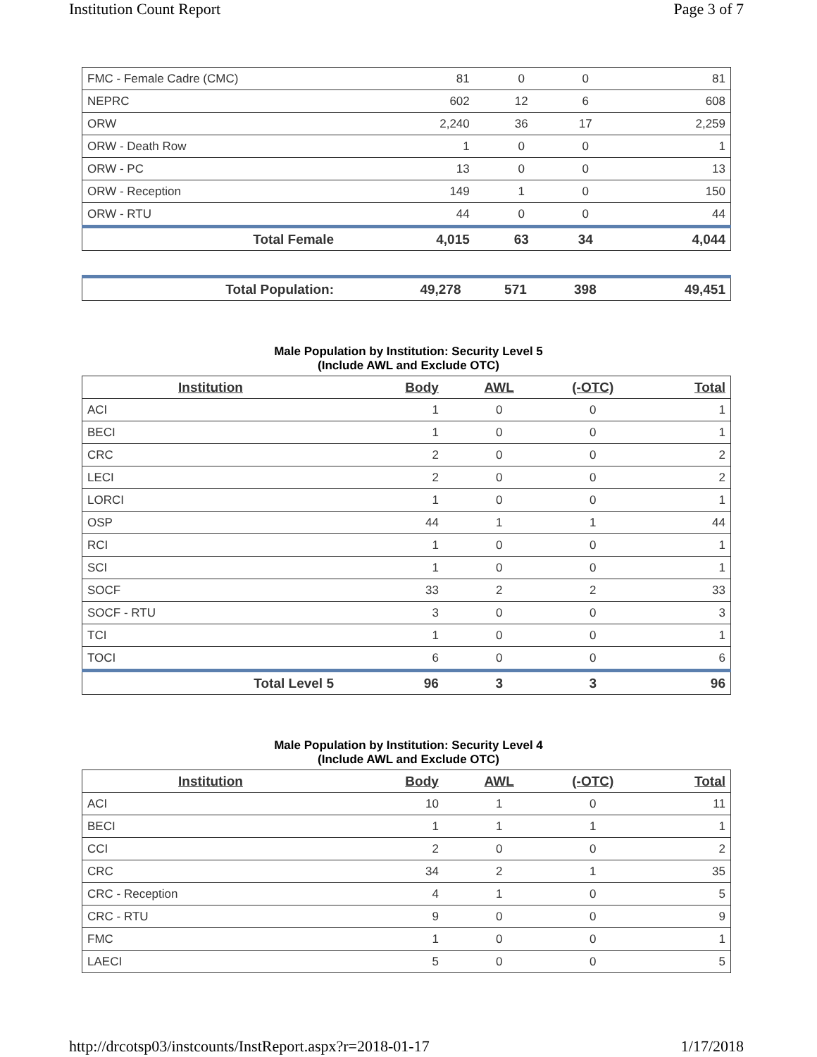Institution Count Report Page 3 of 7
| FMC - Female Cadre (CMC) | 81 | 0 | 0 | 81 |
| NEPRC | 602 | 12 | 6 | 608 |
| ORW | 2,240 | 36 | 17 | 2,259 |
| ORW - Death Row | 1 | 0 | 0 | 1 |
| ORW - PC | 13 | 0 | 0 | 13 |
| ORW - Reception | 149 | 1 | 0 | 150 |
| ORW - RTU | 44 | 0 | 0 | 44 |
| Total Female | 4,015 | 63 | 34 | 4,044 |
| Total Population: | 49,278 | 571 | 398 | 49,451 |
Male Population by Institution: Security Level 5
(Include AWL and Exclude OTC)
| Institution | Body | AWL | (-OTC) | Total |
| --- | --- | --- | --- | --- |
| ACI | 1 | 0 | 0 | 1 |
| BECI | 1 | 0 | 0 | 1 |
| CRC | 2 | 0 | 0 | 2 |
| LECI | 2 | 0 | 0 | 2 |
| LORCI | 1 | 0 | 0 | 1 |
| OSP | 44 | 1 | 1 | 44 |
| RCI | 1 | 0 | 0 | 1 |
| SCI | 1 | 0 | 0 | 1 |
| SOCF | 33 | 2 | 2 | 33 |
| SOCF - RTU | 3 | 0 | 0 | 3 |
| TCI | 1 | 0 | 0 | 1 |
| TOCI | 6 | 0 | 0 | 6 |
| Total Level 5 | 96 | 3 | 3 | 96 |
Male Population by Institution: Security Level 4
(Include AWL and Exclude OTC)
| Institution | Body | AWL | (-OTC) | Total |
| --- | --- | --- | --- | --- |
| ACI | 10 | 1 | 0 | 11 |
| BECI | 1 | 1 | 1 | 1 |
| CCI | 2 | 0 | 0 | 2 |
| CRC | 34 | 2 | 1 | 35 |
| CRC - Reception | 4 | 1 | 0 | 5 |
| CRC - RTU | 9 | 0 | 0 | 9 |
| FMC | 1 | 0 | 0 | 1 |
| LAECI | 5 | 0 | 0 | 5 |
http://drcotsp03/instcounts/InstReport.aspx?r=2018-01-17 1/17/2018